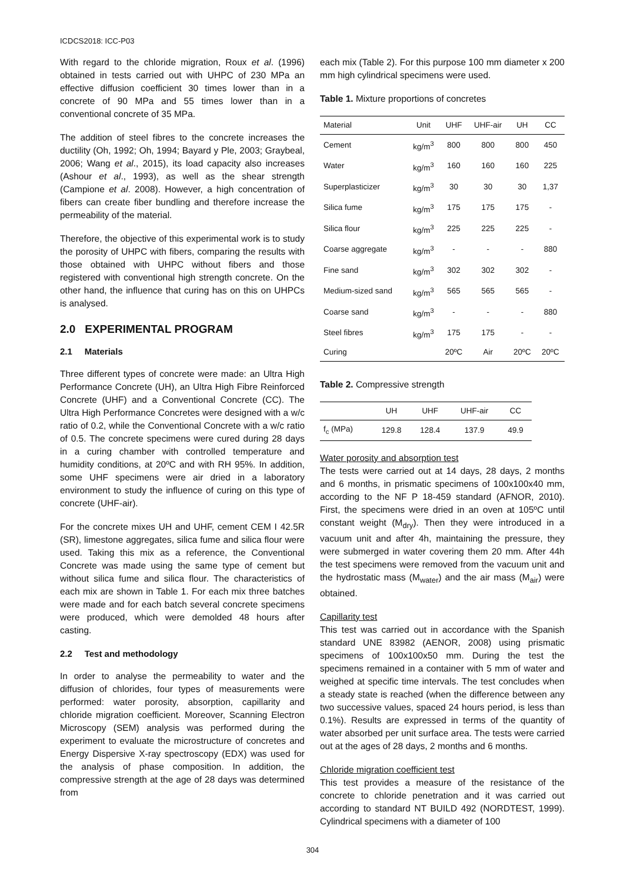ICDCS2018: ICC-P03
With regard to the chloride migration, Roux et al. (1996) obtained in tests carried out with UHPC of 230 MPa an effective diffusion coefficient 30 times lower than in a concrete of 90 MPa and 55 times lower than in a conventional concrete of 35 MPa.
The addition of steel fibres to the concrete increases the ductility (Oh, 1992; Oh, 1994; Bayard y Ple, 2003; Graybeal, 2006; Wang et al., 2015), its load capacity also increases (Ashour et al., 1993), as well as the shear strength (Campione et al. 2008). However, a high concentration of fibers can create fiber bundling and therefore increase the permeability of the material.
Therefore, the objective of this experimental work is to study the porosity of UHPC with fibers, comparing the results with those obtained with UHPC without fibers and those registered with conventional high strength concrete. On the other hand, the influence that curing has on this on UHPCs is analysed.
2.0 EXPERIMENTAL PROGRAM
2.1 Materials
Three different types of concrete were made: an Ultra High Performance Concrete (UH), an Ultra High Fibre Reinforced Concrete (UHF) and a Conventional Concrete (CC). The Ultra High Performance Concretes were designed with a w/c ratio of 0.2, while the Conventional Concrete with a w/c ratio of 0.5. The concrete specimens were cured during 28 days in a curing chamber with controlled temperature and humidity conditions, at 20ºC and with RH 95%. In addition, some UHF specimens were air dried in a laboratory environment to study the influence of curing on this type of concrete (UHF-air).
For the concrete mixes UH and UHF, cement CEM I 42.5R (SR), limestone aggregates, silica fume and silica flour were used. Taking this mix as a reference, the Conventional Concrete was made using the same type of cement but without silica fume and silica flour. The characteristics of each mix are shown in Table 1. For each mix three batches were made and for each batch several concrete specimens were produced, which were demolded 48 hours after casting.
2.2 Test and methodology
In order to analyse the permeability to water and the diffusion of chlorides, four types of measurements were performed: water porosity, absorption, capillarity and chloride migration coefficient. Moreover, Scanning Electron Microscopy (SEM) analysis was performed during the experiment to evaluate the microstructure of concretes and Energy Dispersive X-ray spectroscopy (EDX) was used for the analysis of phase composition. In addition, the compressive strength at the age of 28 days was determined from
each mix (Table 2). For this purpose 100 mm diameter x 200 mm high cylindrical specimens were used.
Table 1. Mixture proportions of concretes
| Material | Unit | UHF | UHF-air | UH | CC |
| --- | --- | --- | --- | --- | --- |
| Cement | kg/m<sup>3</sup> | 800 | 800 | 800 | 450 |
| Water | kg/m<sup>3</sup> | 160 | 160 | 160 | 225 |
| Superplasticizer | kg/m<sup>3</sup> | 30 | 30 | 30 | 1,37 |
| Silica fume | kg/m<sup>3</sup> | 175 | 175 | 175 | - |
| Silica flour | kg/m<sup>3</sup> | 225 | 225 | 225 | - |
| Coarse aggregate | kg/m<sup>3</sup> | - | - | - | 880 |
| Fine sand | kg/m<sup>3</sup> | 302 | 302 | 302 | - |
| Medium-sized sand | kg/m<sup>3</sup> | 565 | 565 | 565 | - |
| Coarse sand | kg/m<sup>3</sup> | - | - | - | 880 |
| Steel fibres | kg/m<sup>3</sup> | 175 | 175 | - | - |
| Curing | | 20ºC | Air | 20ºC | 20ºC |
Table 2. Compressive strength
| | UH | UHF | UHF-air | CC |
| --- | --- | --- | --- | --- |
| f<sub>c</sub> (MPa) | 129.8 | 128.4 | 137.9 | 49.9 |
Water porosity and absorption test
The tests were carried out at 14 days, 28 days, 2 months and 6 months, in prismatic specimens of 100x100x40 mm, according to the NF P 18-459 standard (AFNOR, 2010). First, the specimens were dried in an oven at 105ºC until constant weight (M<sub>dry</sub>). Then they were introduced in a vacuum unit and after 4h, maintaining the pressure, they were submerged in water covering them 20 mm. After 44h the test specimens were removed from the vacuum unit and the hydrostatic mass (M<sub>water</sub>) and the air mass (M<sub>air</sub>) were obtained.
Capillarity test
This test was carried out in accordance with the Spanish standard UNE 83982 (AENOR, 2008) using prismatic specimens of 100x100x50 mm. During the test the specimens remained in a container with 5 mm of water and weighed at specific time intervals. The test concludes when a steady state is reached (when the difference between any two successive values, spaced 24 hours period, is less than 0.1%). Results are expressed in terms of the quantity of water absorbed per unit surface area. The tests were carried out at the ages of 28 days, 2 months and 6 months.
Chloride migration coefficient test
This test provides a measure of the resistance of the concrete to chloride penetration and it was carried out according to standard NT BUILD 492 (NORDTEST, 1999). Cylindrical specimens with a diameter of 100
304